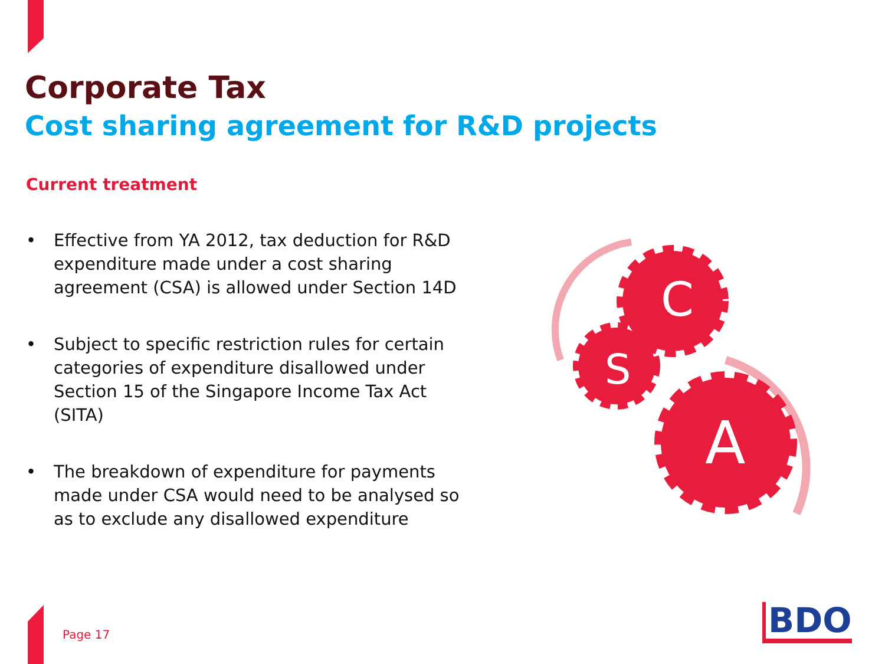Corporate Tax
Cost sharing agreement for R&D projects
Current treatment
• Effective from YA 2012, tax deduction for R&D expenditure made under a cost sharing agreement (CSA) is allowed under Section 14D
• Subject to specific restriction rules for certain categories of expenditure disallowed under Section 15 of the Singapore Income Tax Act (SITA)
• The breakdown of expenditure for payments made under CSA would need to be analysed so as to exclude any disallowed expenditure
C
S
A
Page 17 BDO